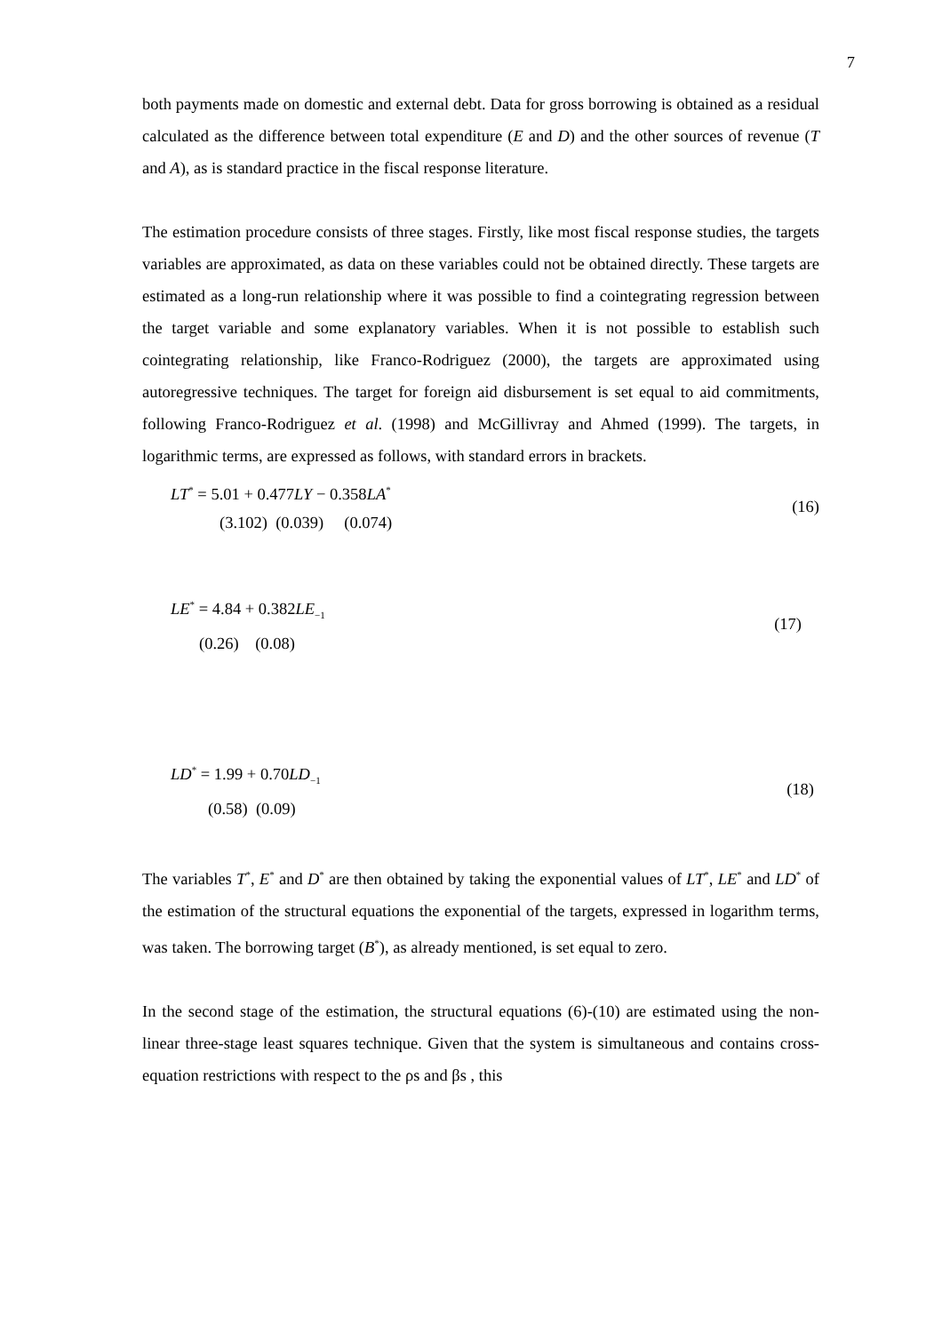7
both payments made on domestic and external debt. Data for gross borrowing is obtained as a residual calculated as the difference between total expenditure (E and D) and the other sources of revenue (T and A), as is standard practice in the fiscal response literature.
The estimation procedure consists of three stages. Firstly, like most fiscal response studies, the targets variables are approximated, as data on these variables could not be obtained directly. These targets are estimated as a long-run relationship where it was possible to find a cointegrating regression between the target variable and some explanatory variables. When it is not possible to establish such cointegrating relationship, like Franco-Rodriguez (2000), the targets are approximated using autoregressive techniques. The target for foreign aid disbursement is set equal to aid commitments, following Franco-Rodriguez et al. (1998) and McGillivray and Ahmed (1999). The targets, in logarithmic terms, are expressed as follows, with standard errors in brackets.
LT<sup>*</sup> = 5.01 + 0.477LY − 0.358LA<sup>*</sup>
(3.102) (0.039) (0.074)
(16)
LE<sup>*</sup> = 4.84 + 0.382LE<sub>−1</sub>
(0.26) (0.08)
(17)
LD<sup>*</sup> = 1.99 + 0.70LD<sub>−1</sub>
(0.58) (0.09)
(18)
The variables T<sup>*</sup>, E<sup>*</sup> and D<sup>*</sup> are then obtained by taking the exponential values of LT<sup>*</sup>, LE<sup>*</sup> and LD<sup>*</sup> of the estimation of the structural equations the exponential of the targets, expressed in logarithm terms, was taken. The borrowing target (B<sup>*</sup>), as already mentioned, is set equal to zero.
In the second stage of the estimation, the structural equations (6)-(10) are estimated using the non-linear three-stage least squares technique. Given that the system is simultaneous and contains cross-equation restrictions with respect to the ρs and βs , this